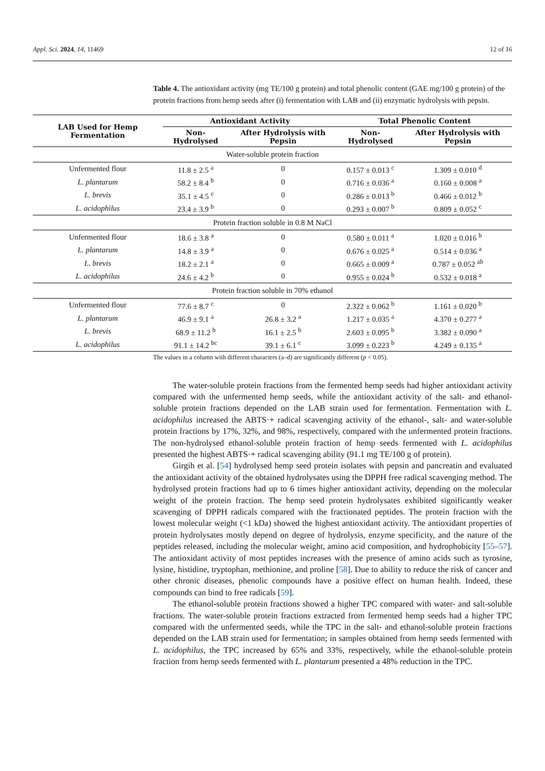Appl. Sci. 2024, 14, 11469 12 of 16
Table 4. The antioxidant activity (mg TE/100 g protein) and total phenolic content (GAE mg/100 g protein) of the protein fractions from hemp seeds after (i) fermentation with LAB and (ii) enzymatic hydrolysis with pepsin.
| LAB Used for Hemp Fermentation | Antioxidant Activity | | Total Phenolic Content | |
| --- | --- | --- | --- | --- |
| | Non-Hydrolysed | After Hydrolysis with Pepsin | Non-Hydrolysed | After Hydrolysis with Pepsin |
| Water-soluble protein fraction | | | | |
| Unfermented flour | 11.8 ± 2.5 <sup>a</sup> | 0 | 0.157 ± 0.013 <sup>c</sup> | 1.309 ± 0.010 <sup>d</sup> |
| L. plantarum | 58.2 ± 8.4 <sup>b</sup> | 0 | 0.716 ± 0.036 <sup>a</sup> | 0.160 ± 0.008 <sup>a</sup> |
| L. brevis | 35.1 ± 4.5 <sup>c</sup> | 0 | 0.286 ± 0.013 <sup>b</sup> | 0.466 ± 0.012 <sup>b</sup> |
| L. acidophilus | 23.4 ± 3.9 <sup>b</sup> | 0 | 0.293 ± 0.007 <sup>b</sup> | 0.809 ± 0.052 <sup>c</sup> |
| Protein fraction soluble in 0.8 M NaCl | | | | |
| Unfermented flour | 18.6 ± 3.8 <sup>a</sup> | 0 | 0.580 ± 0.011 <sup>a</sup> | 1.020 ± 0.016 <sup>b</sup> |
| L. plantarum | 14.8 ± 3.9 <sup>a</sup> | 0 | 0.676 ± 0.025 <sup>a</sup> | 0.514 ± 0.036 <sup>a</sup> |
| L. brevis | 18.2 ± 2.1 <sup>a</sup> | 0 | 0.665 ± 0.009 <sup>a</sup> | 0.787 ± 0.052 <sup>ab</sup> |
| L. acidophilus | 24.6 ± 4.2 <sup>b</sup> | 0 | 0.955 ± 0.024 <sup>b</sup> | 0.532 ± 0.018 <sup>a</sup> |
| Protein fraction soluble in 70% ethanol | | | | |
| Unfermented flour | 77.6 ± 8.7 <sup>c</sup> | 0 | 2.322 ± 0.062 <sup>b</sup> | 1.161 ± 0.020 <sup>b</sup> |
| L. plantarum | 46.9 ± 9.1 <sup>a</sup> | 26.8 ± 3.2 <sup>a</sup> | 1.217 ± 0.035 <sup>a</sup> | 4.370 ± 0.277 <sup>a</sup> |
| L. brevis | 68.9 ± 11.2 <sup>b</sup> | 16.1 ± 2.5 <sup>b</sup> | 2.603 ± 0.095 <sup>b</sup> | 3.382 ± 0.090 <sup>a</sup> |
| L. acidophilus | 91.1 ± 14.2 <sup>bc</sup> | 39.1 ± 6.1 <sup>c</sup> | 3.099 ± 0.223 <sup>b</sup> | 4.249 ± 0.135 <sup>a</sup> |
The values in a column with different characters (a–d) are significantly different (p < 0.05).
The water-soluble protein fractions from the fermented hemp seeds had higher antioxidant activity compared with the unfermented hemp seeds, while the antioxidant activity of the salt- and ethanol-soluble protein fractions depended on the LAB strain used for fermentation. Fermentation with L. acidophilus increased the ABTS·+ radical scavenging activity of the ethanol-, salt- and water-soluble protein fractions by 17%, 32%, and 98%, respectively, compared with the unfermented protein fractions. The non-hydrolysed ethanol-soluble protein fraction of hemp seeds fermented with L. acidophilus presented the highest ABTS·+ radical scavenging ability (91.1 mg TE/100 g of protein).
Girgih et al. [54] hydrolysed hemp seed protein isolates with pepsin and pancreatin and evaluated the antioxidant activity of the obtained hydrolysates using the DPPH free radical scavenging method. The hydrolysed protein fractions had up to 6 times higher antioxidant activity, depending on the molecular weight of the protein fraction. The hemp seed protein hydrolysates exhibited significantly weaker scavenging of DPPH radicals compared with the fractionated peptides. The protein fraction with the lowest molecular weight (<1 kDa) showed the highest antioxidant activity. The antioxidant properties of protein hydrolysates mostly depend on degree of hydrolysis, enzyme specificity, and the nature of the peptides released, including the molecular weight, amino acid composition, and hydrophobicity [55–57]. The antioxidant activity of most peptides increases with the presence of amino acids such as tyrosine, lysine, histidine, tryptophan, methionine, and proline [58]. Due to ability to reduce the risk of cancer and other chronic diseases, phenolic compounds have a positive effect on human health. Indeed, these compounds can bind to free radicals [59].
The ethanol-soluble protein fractions showed a higher TPC compared with water- and salt-soluble fractions. The water-soluble protein fractions extracted from fermented hemp seeds had a higher TPC compared with the unfermented seeds, while the TPC in the salt- and ethanol-soluble protein fractions depended on the LAB strain used for fermentation; in samples obtained from hemp seeds fermented with L. acidophilus, the TPC increased by 65% and 33%, respectively, while the ethanol-soluble protein fraction from hemp seeds fermented with L. plantarum presented a 48% reduction in the TPC.